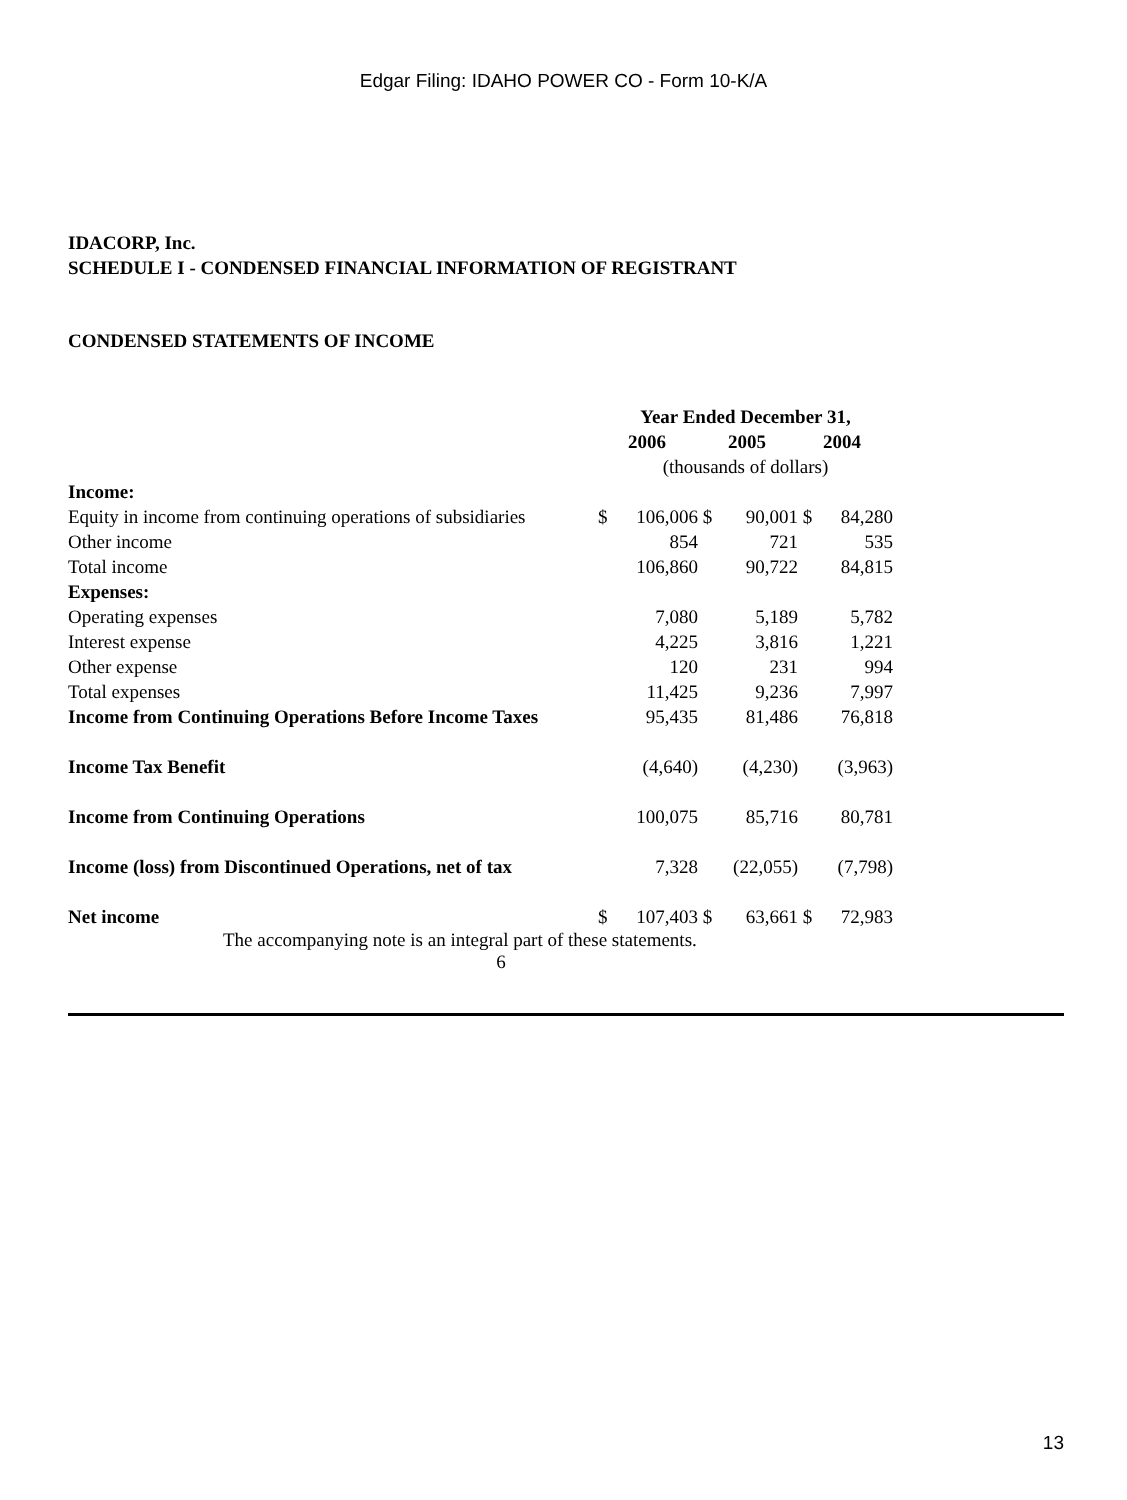Edgar Filing: IDAHO POWER CO - Form 10-K/A
IDACORP, Inc.
SCHEDULE I - CONDENSED FINANCIAL INFORMATION OF REGISTRANT
CONDENSED STATEMENTS OF INCOME
| | Year Ended December 31, | | | | | |
| | | 2006 | | 2005 | | 2004 |
| | (thousands of dollars) | | | | | |
| Income: | | | | | | |
| Equity in income from continuing operations of subsidiaries | $ | 106,006 | $ | 90,001 | $ | 84,280 |
| Other income | | 854 | | 721 | | 535 |
| Total income | | 106,860 | | 90,722 | | 84,815 |
| Expenses: | | | | | | |
| Operating expenses | | 7,080 | | 5,189 | | 5,782 |
| Interest expense | | 4,225 | | 3,816 | | 1,221 |
| Other expense | | 120 | | 231 | | 994 |
| Total expenses | | 11,425 | | 9,236 | | 7,997 |
| Income from Continuing Operations Before Income Taxes | | 95,435 | | 81,486 | | 76,818 |
| Income Tax Benefit | | (4,640) | | (4,230) | | (3,963) |
| Income from Continuing Operations | | 100,075 | | 85,716 | | 80,781 |
| Income (loss) from Discontinued Operations, net of tax | | 7,328 | | (22,055) | | (7,798) |
| Net income | $ | 107,403 | $ | 63,661 | $ | 72,983 |
The accompanying note is an integral part of these statements.
6
13